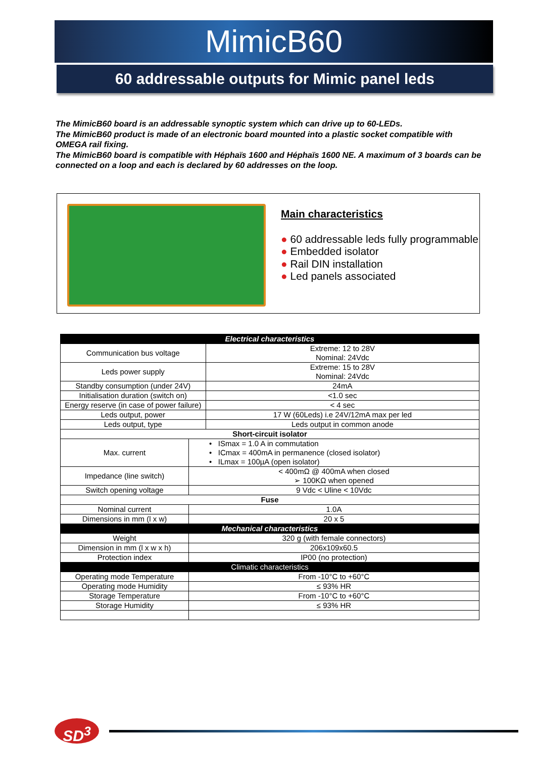MimicB60
60 addressable outputs for Mimic panel leds
The MimicB60 board is an addressable synoptic system which can drive up to 60-LEDs.
The MimicB60 product is made of an electronic board mounted into a plastic socket compatible with OMEGA rail fixing.
The MimicB60 board is compatible with Héphaïs 1600 and Héphaïs 1600 NE. A maximum of 3 boards can be connected on a loop and each is declared by 60 addresses on the loop.
Main characteristics
● 60 addressable leds fully programmable
● Embedded isolator
● Rail DIN installation
● Led panels associated
| Electrical characteristics | | |
| --- | --- | --- |
| Communication bus voltage | | Extreme: 12 to 28V Nominal: 24Vdc |
| Leds power supply | | Extreme: 15 to 28V Nominal: 24Vdc |
| Standby consumption (under 24V) | | 24mA |
| Initialisation duration (switch on) | | <1.0 sec |
| Energy reserve (in case of power failure) | | < 4 sec |
| Leds output, power | | 17 W (60Leds) i.e 24V/12mA max per led |
| Leds output, type | | Leds output in common anode |
| Short-circuit isolator | | |
| Max. current | • ISmax = 1.0 A in commutation • ICmax = 400mA in permanence (closed isolator) • ILmax = 100µA (open isolator) | |
| Impedance (line switch) | < 400mΩ @ 400mA when closed ➢ 100KΩ when opened | |
| Switch opening voltage | 9 Vdc < Uline < 10Vdc | |
| Fuse | | |
| Nominal current | 1.0A | |
| Dimensions in mm (l x w) | 20 x 5 | |
| Mechanical characteristics | | |
| Weight | 320 g (with female connectors) | |
| Dimension in mm (l x w x h) | 206x109x60.5 | |
| Protection index | IP00 (no protection) | |
| Climatic characteristics | | |
| Operating mode Temperature | From -10°C to +60°C | |
| Operating mode Humidity | ≤ 93% HR | |
| Storage Temperature | From -10°C to +60°C | |
| Storage Humidity | ≤ 93% HR | |
SD<sup>3</sup>